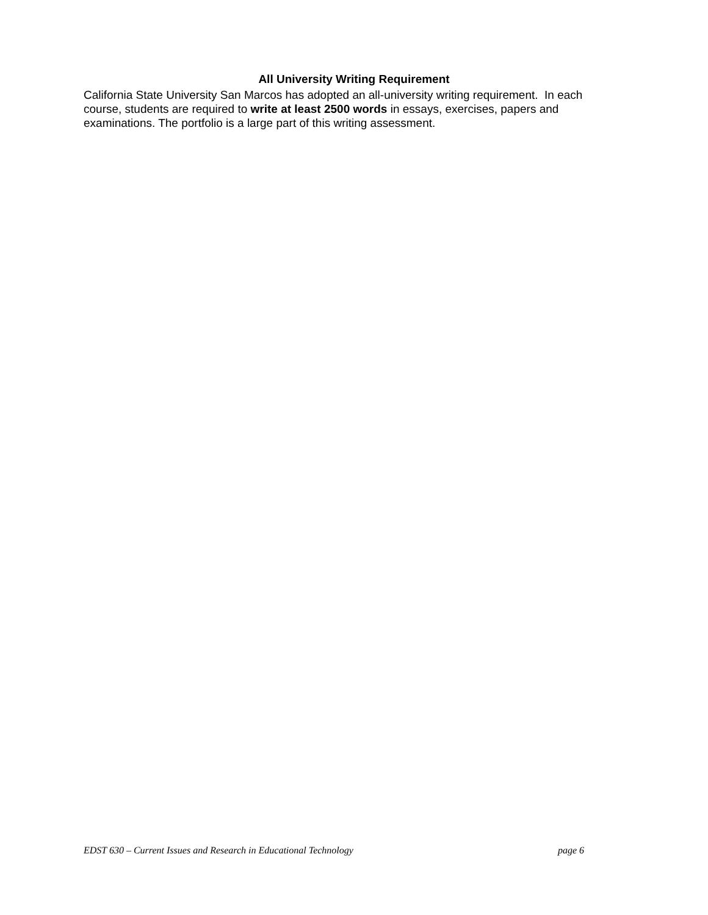All University Writing Requirement
California State University San Marcos has adopted an all-university writing requirement. In each course, students are required to write at least 2500 words in essays, exercises, papers and examinations. The portfolio is a large part of this writing assessment.
EDST 630 – Current Issues and Research in Educational Technology page 6